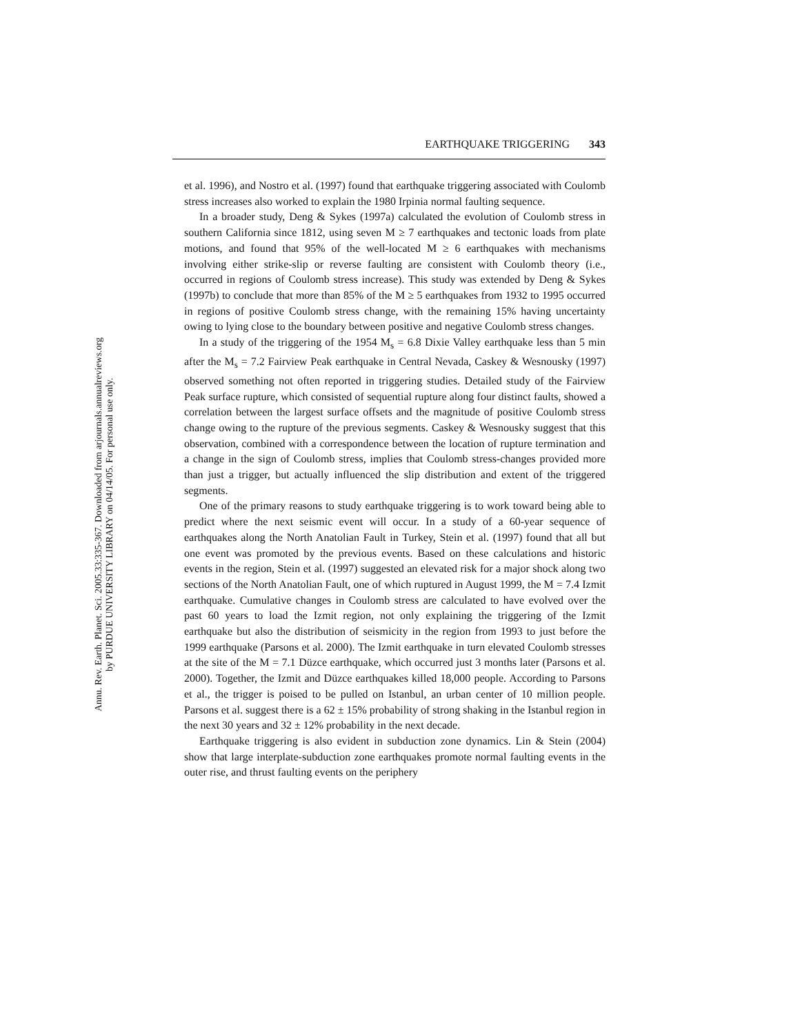Annu. Rev. Earth. Planet. Sci. 2005.33:335-367. Downloaded from arjournals.annualreviews.org
by PURDUE UNIVERSITY LIBRARY on 04/14/05. For personal use only.
EARTHQUAKE TRIGGERING 343
et al. 1996), and Nostro et al. (1997) found that earthquake triggering associated with Coulomb stress increases also worked to explain the 1980 Irpinia normal faulting sequence.
In a broader study, Deng & Sykes (1997a) calculated the evolution of Coulomb stress in southern California since 1812, using seven M ≥ 7 earthquakes and tectonic loads from plate motions, and found that 95% of the well-located M ≥ 6 earthquakes with mechanisms involving either strike-slip or reverse faulting are consistent with Coulomb theory (i.e., occurred in regions of Coulomb stress increase). This study was extended by Deng & Sykes (1997b) to conclude that more than 85% of the M ≥ 5 earthquakes from 1932 to 1995 occurred in regions of positive Coulomb stress change, with the remaining 15% having uncertainty owing to lying close to the boundary between positive and negative Coulomb stress changes.
In a study of the triggering of the 1954 M<sub>s</sub> = 6.8 Dixie Valley earthquake less than 5 min after the M<sub>s</sub> = 7.2 Fairview Peak earthquake in Central Nevada, Caskey & Wesnousky (1997) observed something not often reported in triggering studies. Detailed study of the Fairview Peak surface rupture, which consisted of sequential rupture along four distinct faults, showed a correlation between the largest surface offsets and the magnitude of positive Coulomb stress change owing to the rupture of the previous segments. Caskey & Wesnousky suggest that this observation, combined with a correspondence between the location of rupture termination and a change in the sign of Coulomb stress, implies that Coulomb stress-changes provided more than just a trigger, but actually influenced the slip distribution and extent of the triggered segments.
One of the primary reasons to study earthquake triggering is to work toward being able to predict where the next seismic event will occur. In a study of a 60-year sequence of earthquakes along the North Anatolian Fault in Turkey, Stein et al. (1997) found that all but one event was promoted by the previous events. Based on these calculations and historic events in the region, Stein et al. (1997) suggested an elevated risk for a major shock along two sections of the North Anatolian Fault, one of which ruptured in August 1999, the M = 7.4 Izmit earthquake. Cumulative changes in Coulomb stress are calculated to have evolved over the past 60 years to load the Izmit region, not only explaining the triggering of the Izmit earthquake but also the distribution of seismicity in the region from 1993 to just before the 1999 earthquake (Parsons et al. 2000). The Izmit earthquake in turn elevated Coulomb stresses at the site of the M = 7.1 Düzce earthquake, which occurred just 3 months later (Parsons et al. 2000). Together, the Izmit and Düzce earthquakes killed 18,000 people. According to Parsons et al., the trigger is poised to be pulled on Istanbul, an urban center of 10 million people. Parsons et al. suggest there is a 62 ± 15% probability of strong shaking in the Istanbul region in the next 30 years and 32 ± 12% probability in the next decade.
Earthquake triggering is also evident in subduction zone dynamics. Lin & Stein (2004) show that large interplate-subduction zone earthquakes promote normal faulting events in the outer rise, and thrust faulting events on the periphery